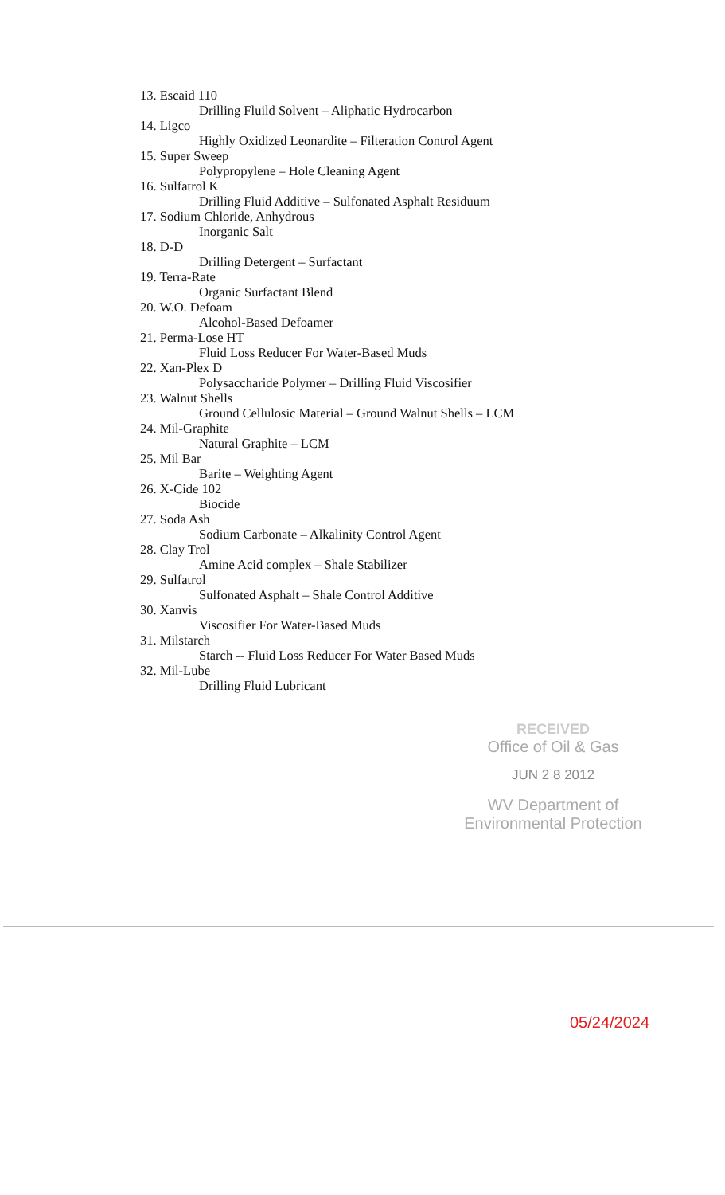13. Escaid 110
Drilling Fluild Solvent – Aliphatic Hydrocarbon
14. Ligco
Highly Oxidized Leonardite – Filteration Control Agent
15. Super Sweep
Polypropylene – Hole Cleaning Agent
16. Sulfatrol K
Drilling Fluid Additive – Sulfonated Asphalt Residuum
17. Sodium Chloride, Anhydrous
Inorganic Salt
18. D-D
Drilling Detergent – Surfactant
19. Terra-Rate
Organic Surfactant Blend
20. W.O. Defoam
Alcohol-Based Defoamer
21. Perma-Lose HT
Fluid Loss Reducer For Water-Based Muds
22. Xan-Plex D
Polysaccharide Polymer – Drilling Fluid Viscosifier
23. Walnut Shells
Ground Cellulosic Material – Ground Walnut Shells – LCM
24. Mil-Graphite
Natural Graphite – LCM
25. Mil Bar
Barite – Weighting Agent
26. X-Cide 102
Biocide
27. Soda Ash
Sodium Carbonate – Alkalinity Control Agent
28. Clay Trol
Amine Acid complex – Shale Stabilizer
29. Sulfatrol
Sulfonated Asphalt – Shale Control Additive
30. Xanvis
Viscosifier For Water-Based Muds
31. Milstarch
Starch -- Fluid Loss Reducer For Water Based Muds
32. Mil-Lube
Drilling Fluid Lubricant
RECEIVED
Office of Oil & Gas
JUN 2 8 2012
WV Department of
Environmental Protection
05/24/2024